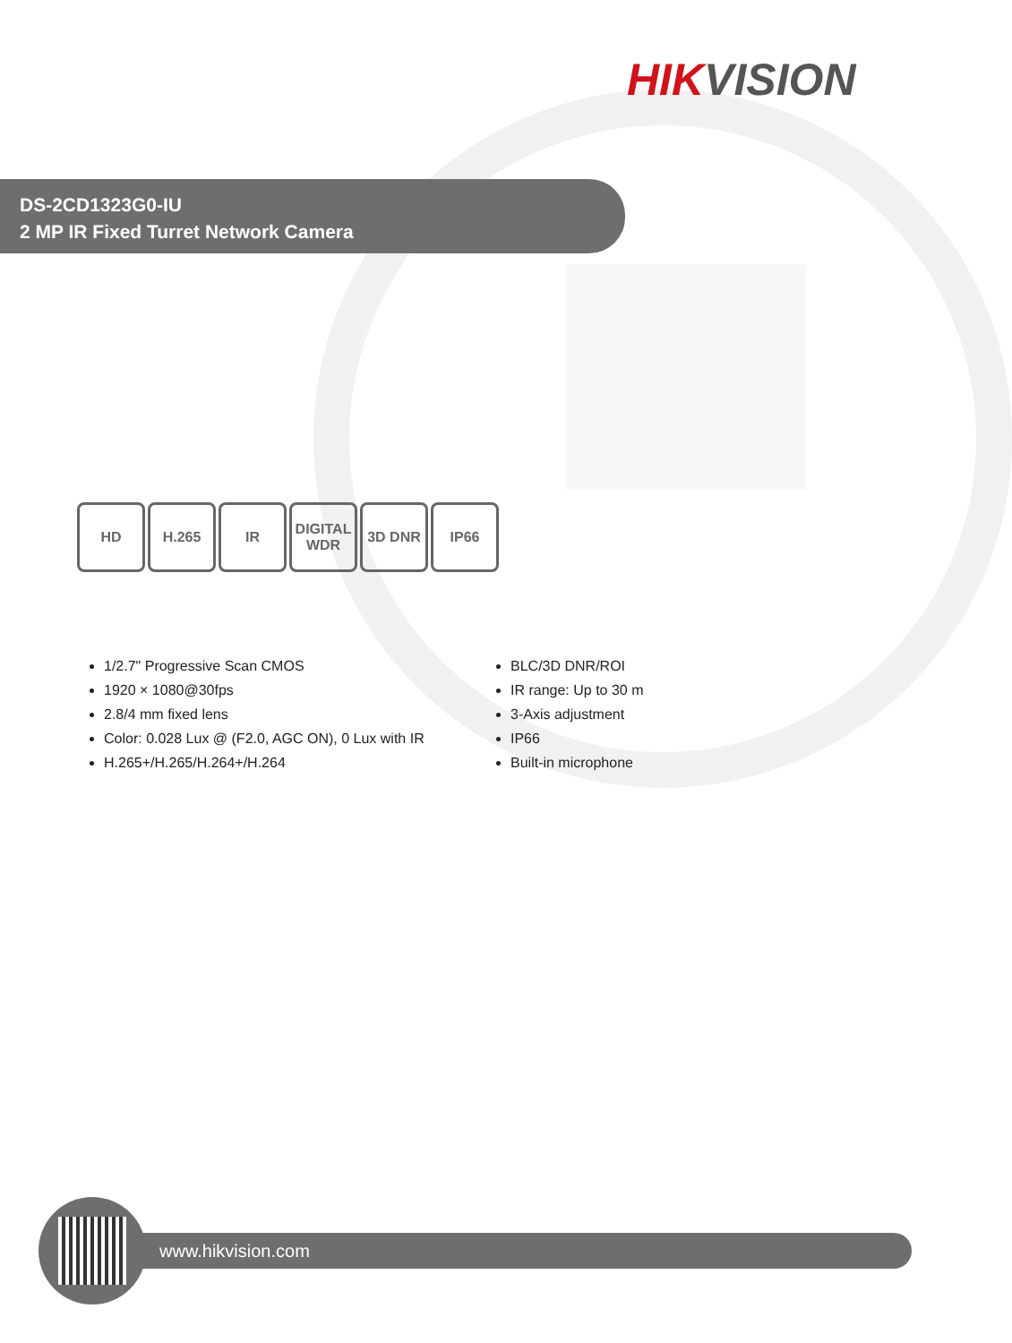HIKVISION
DS-2CD1323G0-IU
2 MP IR Fixed Turret Network Camera
HD H.265 IR DIGITAL WDR
3D DNR IP66
1/2.7" Progressive Scan CMOS
1920 × 1080@30fps
2.8/4 mm fixed lens
Color: 0.028 Lux @ (F2.0, AGC ON), 0 Lux with IR
H.265+/H.265/H.264+/H.264
BLC/3D DNR/ROI
IR range: Up to 30 m
3-Axis adjustment
IP66
Built-in microphone
www.hikvision.com